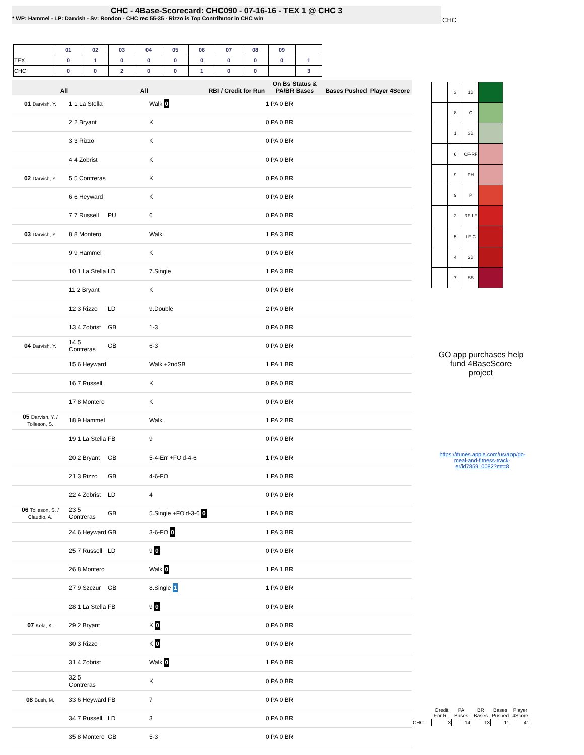CHC - 4Base-Scorecard: CHC090 - 07-16-16 - TEX 1 @ CHC 3
* WP: Hammel - LP: Darvish - Sv: Rondon - CHC rec 55-35 - Rizzo is Top Contributor in CHC win
CHC
| | 01 | 02 | 03 | 04 | 05 | 06 | 07 | 08 | 09 | |
| TEX | 0 | 1 | 0 | 0 | 0 | 0 | 0 | 0 | 0 | 1 |
| CHC | 0 | 0 | 2 | 0 | 0 | 1 | 0 | 0 | | 3 |
| All | | All | RBI / Credit for Run | On Bs Status & PA/BR Bases | Bases Pushed | Player 4Score |
| --- | --- | --- | --- | --- | --- | --- |
| 01 Darvish, Y. | 1 1 La Stella | | Walk 0 | 1 PA 0 BR | | |
| | 2 2 Bryant | | K | 0 PA 0 BR | | |
| | 3 3 Rizzo | | K | 0 PA 0 BR | | |
| | 4 4 Zobrist | | K | 0 PA 0 BR | | |
| 02 Darvish, Y. | 5 5 Contreras | | K | 0 PA 0 BR | | |
| | 6 6 Heyward | | K | 0 PA 0 BR | | |
| | 7 7 Russell | PU | 6 | 0 PA 0 BR | | |
| 03 Darvish, Y. | 8 8 Montero | | Walk | 1 PA 3 BR | | |
| | 9 9 Hammel | | K | 0 PA 0 BR | | |
| | 10 1 La Stella | LD | 7.Single | 1 PA 3 BR | | |
| | 11 2 Bryant | | K | 0 PA 0 BR | | |
| | 12 3 Rizzo | LD | 9.Double | 2 PA 0 BR | | |
| | 13 4 Zobrist | GB | 1-3 | 0 PA 0 BR | | |
| 04 Darvish, Y. | 14 5 Contreras | GB | 6-3 | 0 PA 0 BR | | |
| | 15 6 Heyward | | Walk +2ndSB | 1 PA 1 BR | | |
| | 16 7 Russell | | K | 0 PA 0 BR | | |
| | 17 8 Montero | | K | 0 PA 0 BR | | |
| 05 Darvish, Y. / Tolleson, S. | 18 9 Hammel | | Walk | 1 PA 2 BR | | |
| | 19 1 La Stella | FB | 9 | 0 PA 0 BR | | |
| | 20 2 Bryant | GB | 5-4-Err +FO'd-4-6 | 1 PA 0 BR | | |
| | 21 3 Rizzo | GB | 4-6-FO | 1 PA 0 BR | | |
| | 22 4 Zobrist | LD | 4 | 0 PA 0 BR | | |
| 06 Tolleson, S. / Claudio, A. | 23 5 Contreras | GB | 5.Single +FO'd-3-6 0 | 1 PA 0 BR | | |
| | 24 6 Heyward | GB | 3-6-FO 0 | 1 PA 3 BR | | |
| | 25 7 Russell | LD | 9 0 | 0 PA 0 BR | | |
| | 26 8 Montero | | Walk 0 | 1 PA 1 BR | | |
| | 27 9 Szczur | GB | 8.Single 1 | 1 PA 0 BR | | |
| | 28 1 La Stella | FB | 9 0 | 0 PA 0 BR | | |
| 07 Kela, K. | 29 2 Bryant | | K 0 | 0 PA 0 BR | | |
| | 30 3 Rizzo | | K 0 | 0 PA 0 BR | | |
| | 31 4 Zobrist | | Walk 0 | 1 PA 0 BR | | |
| | 32 5 Contreras | | K | 0 PA 0 BR | | |
| 08 Bush, M. | 33 6 Heyward | FB | 7 | 0 PA 0 BR | | |
| | 34 7 Russell | LD | 3 | 0 PA 0 BR | | |
| | 35 8 Montero | GB | 5-3 | 0 PA 0 BR | | |
| | 3 | 1B | |
| | 8 | C | |
| | 1 | 3B | |
| | 6 | CF-RF | |
| | 9 | PH | |
| | 9 | P | |
| | 2 | RF-LF | |
| | 5 | LF-C | |
| | 4 | 2B | |
| | 7 | SS | |
GO app purchases help fund 4BaseScore project
https://itunes.apple.com/us/app/go-meal-and-fitness-track-er/id785910082?mt=8
| | Credit For R.. | PA Bases | BR Bases | Bases Pushed | Player 4Score |
| CHC | 3 | 14 | 13 | 11 | 41 |